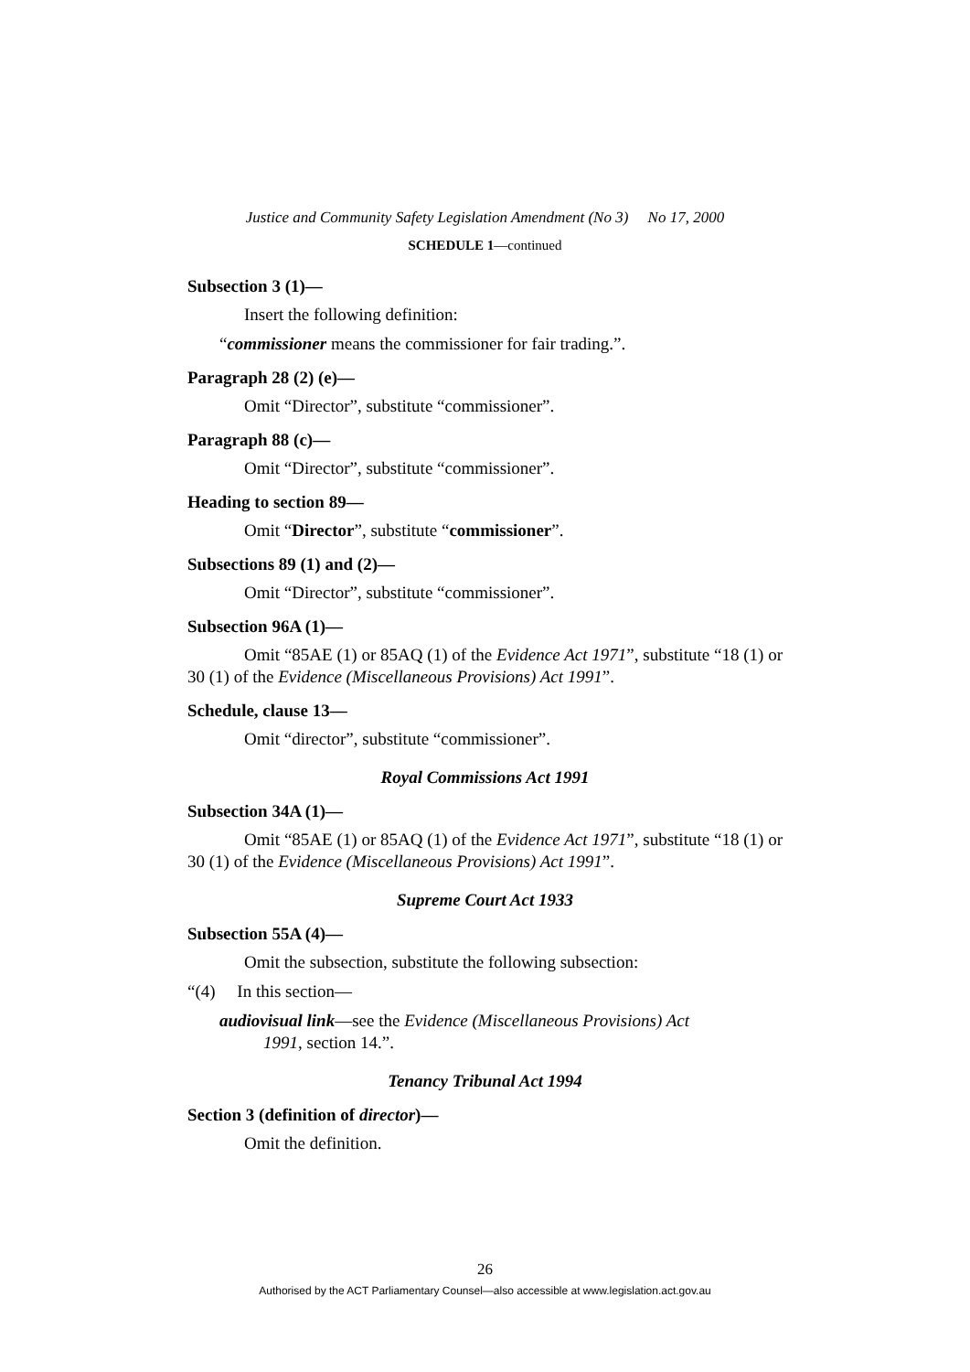Justice and Community Safety Legislation Amendment (No 3) No 17, 2000
SCHEDULE 1—continued
Subsection 3 (1)—
Insert the following definition:
“commissioner means the commissioner for fair trading.”.
Paragraph 28 (2) (e)—
Omit “Director”, substitute “commissioner”.
Paragraph 88 (c)—
Omit “Director”, substitute “commissioner”.
Heading to section 89—
Omit “Director”, substitute “commissioner”.
Subsections 89 (1) and (2)—
Omit “Director”, substitute “commissioner”.
Subsection 96A (1)—
Omit “85AE (1) or 85AQ (1) of the Evidence Act 1971”, substitute “18 (1) or 30 (1) of the Evidence (Miscellaneous Provisions) Act 1991”.
Schedule, clause 13—
Omit “director”, substitute “commissioner”.
Royal Commissions Act 1991
Subsection 34A (1)—
Omit “85AE (1) or 85AQ (1) of the Evidence Act 1971”, substitute “18 (1) or 30 (1) of the Evidence (Miscellaneous Provisions) Act 1991”.
Supreme Court Act 1933
Subsection 55A (4)—
Omit the subsection, substitute the following subsection:
“(4) In this section—
audiovisual link—see the Evidence (Miscellaneous Provisions) Act
1991, section 14.”.
Tenancy Tribunal Act 1994
Section 3 (definition of director)—
Omit the definition.
26
Authorised by the ACT Parliamentary Counsel—also accessible at www.legislation.act.gov.au